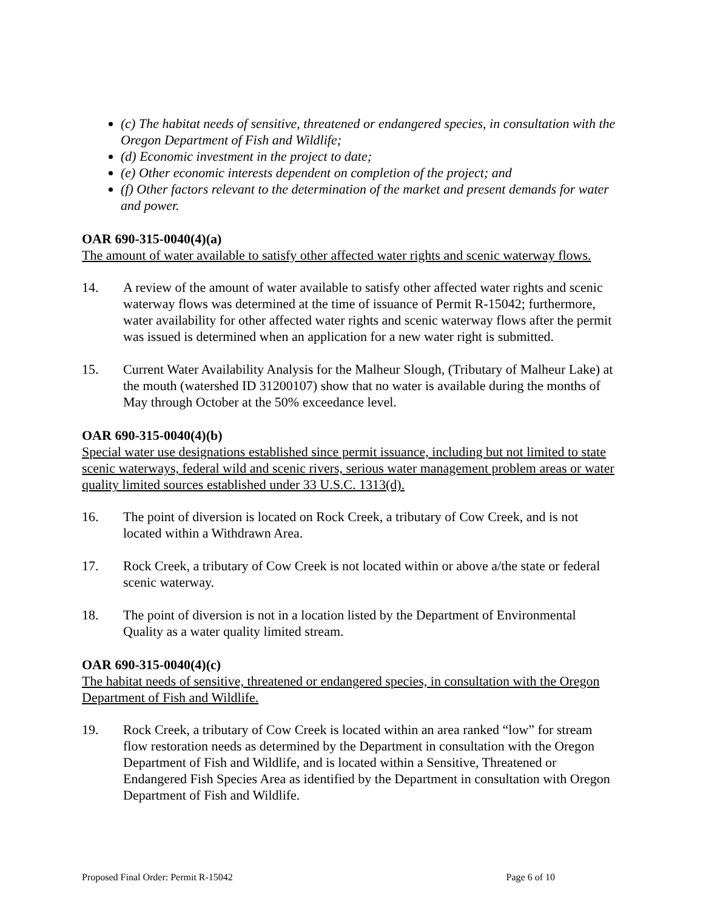(c) The habitat needs of sensitive, threatened or endangered species, in consultation with the Oregon Department of Fish and Wildlife;
(d) Economic investment in the project to date;
(e) Other economic interests dependent on completion of the project; and
(f) Other factors relevant to the determination of the market and present demands for water and power.
OAR 690-315-0040(4)(a)
The amount of water available to satisfy other affected water rights and scenic waterway flows.
14. A review of the amount of water available to satisfy other affected water rights and scenic waterway flows was determined at the time of issuance of Permit R-15042; furthermore, water availability for other affected water rights and scenic waterway flows after the permit was issued is determined when an application for a new water right is submitted.
15. Current Water Availability Analysis for the Malheur Slough, (Tributary of Malheur Lake) at the mouth (watershed ID 31200107) show that no water is available during the months of May through October at the 50% exceedance level.
OAR 690-315-0040(4)(b)
Special water use designations established since permit issuance, including but not limited to state scenic waterways, federal wild and scenic rivers, serious water management problem areas or water quality limited sources established under 33 U.S.C. 1313(d).
16. The point of diversion is located on Rock Creek, a tributary of Cow Creek, and is not located within a Withdrawn Area.
17. Rock Creek, a tributary of Cow Creek is not located within or above a/the state or federal scenic waterway.
18. The point of diversion is not in a location listed by the Department of Environmental Quality as a water quality limited stream.
OAR 690-315-0040(4)(c)
The habitat needs of sensitive, threatened or endangered species, in consultation with the Oregon Department of Fish and Wildlife.
19. Rock Creek, a tributary of Cow Creek is located within an area ranked “low” for stream flow restoration needs as determined by the Department in consultation with the Oregon Department of Fish and Wildlife, and is located within a Sensitive, Threatened or Endangered Fish Species Area as identified by the Department in consultation with Oregon Department of Fish and Wildlife.
Proposed Final Order: Permit R-15042 Page 6 of 10